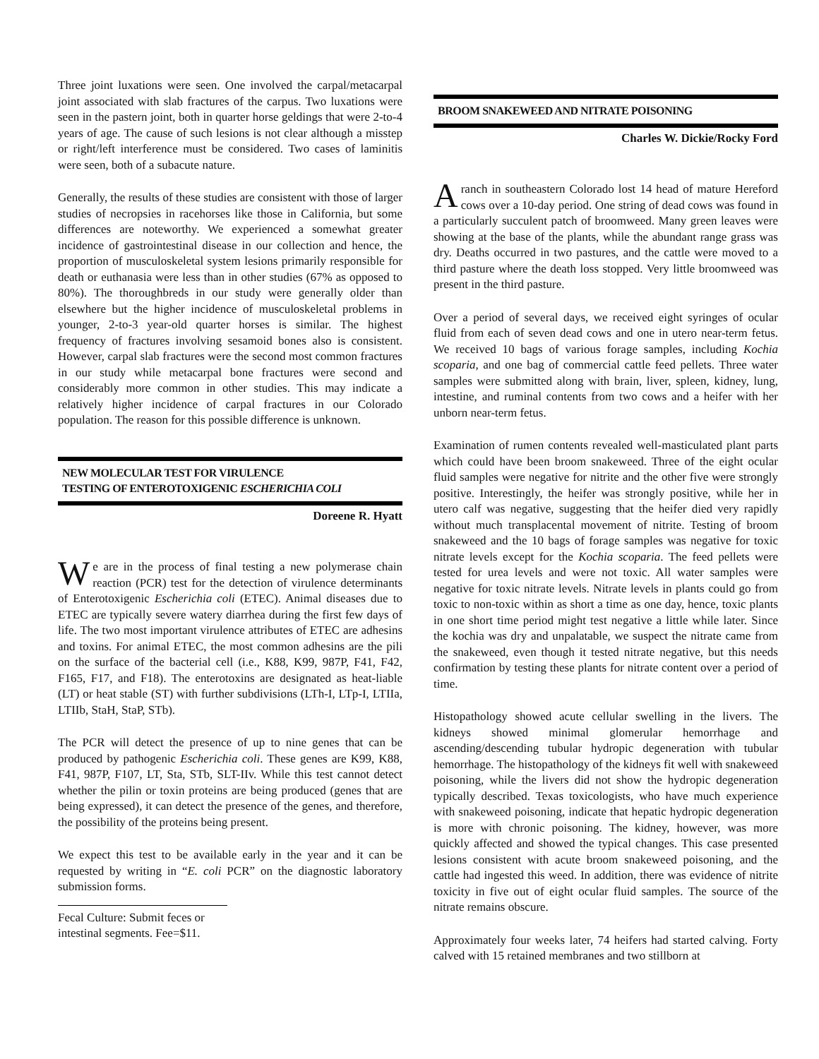Three joint luxations were seen. One involved the carpal/metacarpal joint associated with slab fractures of the carpus. Two luxations were seen in the pastern joint, both in quarter horse geldings that were 2-to-4 years of age. The cause of such lesions is not clear although a misstep or right/left interference must be considered. Two cases of laminitis were seen, both of a subacute nature.
Generally, the results of these studies are consistent with those of larger studies of necropsies in racehorses like those in California, but some differences are noteworthy. We experienced a somewhat greater incidence of gastrointestinal disease in our collection and hence, the proportion of musculoskeletal system lesions primarily responsible for death or euthanasia were less than in other studies (67% as opposed to 80%). The thoroughbreds in our study were generally older than elsewhere but the higher incidence of musculoskeletal problems in younger, 2-to-3 year-old quarter horses is similar. The highest frequency of fractures involving sesamoid bones also is consistent. However, carpal slab fractures were the second most common fractures in our study while metacarpal bone fractures were second and considerably more common in other studies. This may indicate a relatively higher incidence of carpal fractures in our Colorado population. The reason for this possible difference is unknown.
NEW MOLECULAR TEST FOR VIRULENCE
TESTING OF ENTEROTOXIGENIC ESCHERICHIA COLI
Doreene R. Hyatt
We are in the process of final testing a new polymerase chain reaction (PCR) test for the detection of virulence determinants of Enterotoxigenic Escherichia coli (ETEC). Animal diseases due to ETEC are typically severe watery diarrhea during the first few days of life. The two most important virulence attributes of ETEC are adhesins and toxins. For animal ETEC, the most common adhesins are the pili on the surface of the bacterial cell (i.e., K88, K99, 987P, F41, F42, F165, F17, and F18). The enterotoxins are designated as heat-liable (LT) or heat stable (ST) with further subdivisions (LTh-I, LTp-I, LTIIa, LTIIb, StaH, StaP, STb).
The PCR will detect the presence of up to nine genes that can be produced by pathogenic Escherichia coli. These genes are K99, K88, F41, 987P, F107, LT, Sta, STb, SLT-IIv. While this test cannot detect whether the pilin or toxin proteins are being produced (genes that are being expressed), it can detect the presence of the genes, and therefore, the possibility of the proteins being present.
We expect this test to be available early in the year and it can be requested by writing in “E. coli PCR” on the diagnostic laboratory submission forms.
Fecal Culture: Submit feces or intestinal segments. Fee=$11.
BROOM SNAKEWEED AND NITRATE POISONING
Charles W. Dickie/Rocky Ford
A ranch in southeastern Colorado lost 14 head of mature Hereford cows over a 10-day period. One string of dead cows was found in a particularly succulent patch of broomweed. Many green leaves were showing at the base of the plants, while the abundant range grass was dry. Deaths occurred in two pastures, and the cattle were moved to a third pasture where the death loss stopped. Very little broomweed was present in the third pasture.
Over a period of several days, we received eight syringes of ocular fluid from each of seven dead cows and one in utero near-term fetus. We received 10 bags of various forage samples, including Kochia scoparia, and one bag of commercial cattle feed pellets. Three water samples were submitted along with brain, liver, spleen, kidney, lung, intestine, and ruminal contents from two cows and a heifer with her unborn near-term fetus.
Examination of rumen contents revealed well-masticulated plant parts which could have been broom snakeweed. Three of the eight ocular fluid samples were negative for nitrite and the other five were strongly positive. Interestingly, the heifer was strongly positive, while her in utero calf was negative, suggesting that the heifer died very rapidly without much transplacental movement of nitrite. Testing of broom snakeweed and the 10 bags of forage samples was negative for toxic nitrate levels except for the Kochia scoparia. The feed pellets were tested for urea levels and were not toxic. All water samples were negative for toxic nitrate levels. Nitrate levels in plants could go from toxic to non-toxic within as short a time as one day, hence, toxic plants in one short time period might test negative a little while later. Since the kochia was dry and unpalatable, we suspect the nitrate came from the snakeweed, even though it tested nitrate negative, but this needs confirmation by testing these plants for nitrate content over a period of time.
Histopathology showed acute cellular swelling in the livers. The kidneys showed minimal glomerular hemorrhage and ascending/descending tubular hydropic degeneration with tubular hemorrhage. The histopathology of the kidneys fit well with snakeweed poisoning, while the livers did not show the hydropic degeneration typically described. Texas toxicologists, who have much experience with snakeweed poisoning, indicate that hepatic hydropic degeneration is more with chronic poisoning. The kidney, however, was more quickly affected and showed the typical changes. This case presented lesions consistent with acute broom snakeweed poisoning, and the cattle had ingested this weed. In addition, there was evidence of nitrite toxicity in five out of eight ocular fluid samples. The source of the nitrate remains obscure.
Approximately four weeks later, 74 heifers had started calving. Forty calved with 15 retained membranes and two stillborn at